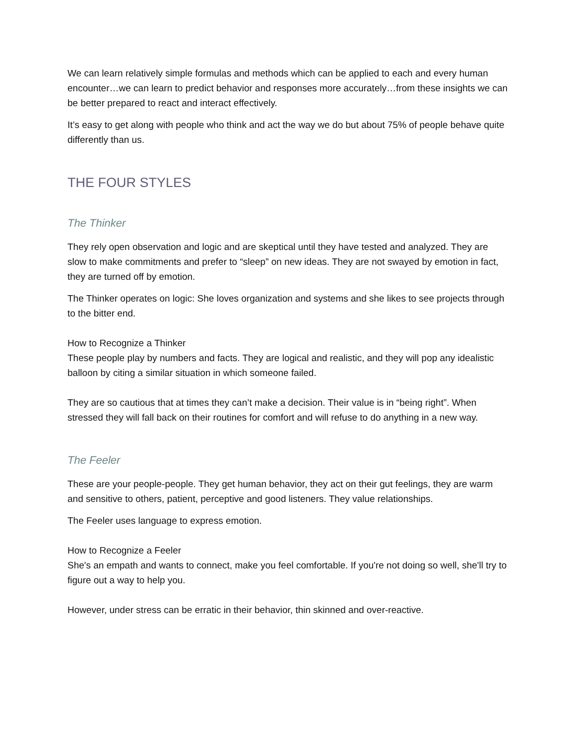We can learn relatively simple formulas and methods which can be applied to each and every human encounter…we can learn to predict behavior and responses more accurately…from these insights we can be better prepared to react and interact effectively.
It’s easy to get along with people who think and act the way we do but about 75% of people behave quite differently than us.
THE FOUR STYLES
The Thinker
They rely open observation and logic and are skeptical until they have tested and analyzed. They are slow to make commitments and prefer to “sleep” on new ideas. They are not swayed by emotion in fact, they are turned off by emotion.
The Thinker operates on logic: She loves organization and systems and she likes to see projects through to the bitter end.
How to Recognize a Thinker
These people play by numbers and facts. They are logical and realistic, and they will pop any idealistic balloon by citing a similar situation in which someone failed.
They are so cautious that at times they can’t make a decision. Their value is in “being right”. When stressed they will fall back on their routines for comfort and will refuse to do anything in a new way.
The Feeler
These are your people-people. They get human behavior, they act on their gut feelings, they are warm and sensitive to others, patient, perceptive and good listeners. They value relationships.
The Feeler uses language to express emotion.
How to Recognize a Feeler
She's an empath and wants to connect, make you feel comfortable. If you're not doing so well, she'll try to figure out a way to help you.
However, under stress can be erratic in their behavior, thin skinned and over-reactive.